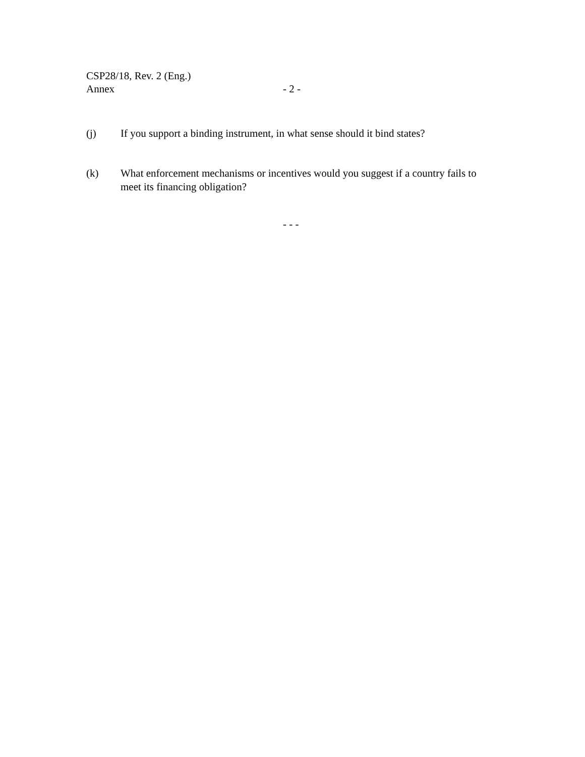CSP28/18, Rev. 2 (Eng.)
Annex - 2 -
(j) If you support a binding instrument, in what sense should it bind states?
(k) What enforcement mechanisms or incentives would you suggest if a country fails to meet its financing obligation?
- - -